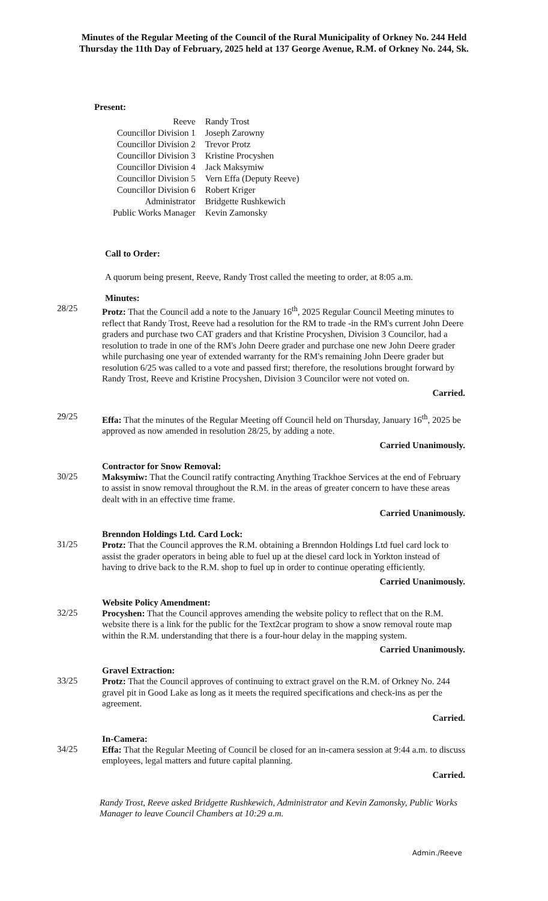Minutes of the Regular Meeting of the Council of the Rural Municipality of Orkney No. 244 Held
Thursday the 11th Day of February, 2025 held at 137 George Avenue, R.M. of Orkney No. 244, Sk.
Present:
| Reeve | Randy Trost |
| Councillor Division 1 | Joseph Zarowny |
| Councillor Division 2 | Trevor Protz |
| Councillor Division 3 | Kristine Procyshen |
| Councillor Division 4 | Jack Maksymiw |
| Councillor Division 5 | Vern Effa (Deputy Reeve) |
| Councillor Division 6 | Robert Kriger |
| Administrator | Bridgette Rushkewich |
| Public Works Manager | Kevin Zamonsky |
Call to Order:
A quorum being present, Reeve, Randy Trost called the meeting to order, at 8:05 a.m.
Minutes:
28/25
Protz: That the Council add a note to the January 16<sup>th</sup>, 2025 Regular Council Meeting minutes to reflect that Randy Trost, Reeve had a resolution for the RM to trade -in the RM's current John Deere graders and purchase two CAT graders and that Kristine Procyshen, Division 3 Councilor, had a resolution to trade in one of the RM's John Deere grader and purchase one new John Deere grader while purchasing one year of extended warranty for the RM's remaining John Deere grader but resolution 6/25 was called to a vote and passed first; therefore, the resolutions brought forward by Randy Trost, Reeve and Kristine Procyshen, Division 3 Councilor were not voted on.
Carried.
29/25
Effa: That the minutes of the Regular Meeting off Council held on Thursday, January 16<sup>th</sup>, 2025 be approved as now amended in resolution 28/25, by adding a note.
Carried Unanimously.
Contractor for Snow Removal:
30/25
Maksymiw: That the Council ratify contracting Anything Trackhoe Services at the end of February to assist in snow removal throughout the R.M. in the areas of greater concern to have these areas dealt with in an effective time frame.
Carried Unanimously.
Brenndon Holdings Ltd. Card Lock:
31/25
Protz: That the Council approves the R.M. obtaining a Brenndon Holdings Ltd fuel card lock to assist the grader operators in being able to fuel up at the diesel card lock in Yorkton instead of having to drive back to the R.M. shop to fuel up in order to continue operating efficiently.
Carried Unanimously.
Website Policy Amendment:
32/25
Procyshen: That the Council approves amending the website policy to reflect that on the R.M. website there is a link for the public for the Text2car program to show a snow removal route map within the R.M. understanding that there is a four-hour delay in the mapping system.
Carried Unanimously.
Gravel Extraction:
33/25
Protz: That the Council approves of continuing to extract gravel on the R.M. of Orkney No. 244 gravel pit in Good Lake as long as it meets the required specifications and check-ins as per the agreement.
Carried.
In-Camera:
34/25
Effa: That the Regular Meeting of Council be closed for an in-camera session at 9:44 a.m. to discuss employees, legal matters and future capital planning.
Carried.
Randy Trost, Reeve asked Bridgette Rushkewich, Administrator and Kevin Zamonsky, Public Works Manager to leave Council Chambers at 10:29 a.m.
Admin./Reeve